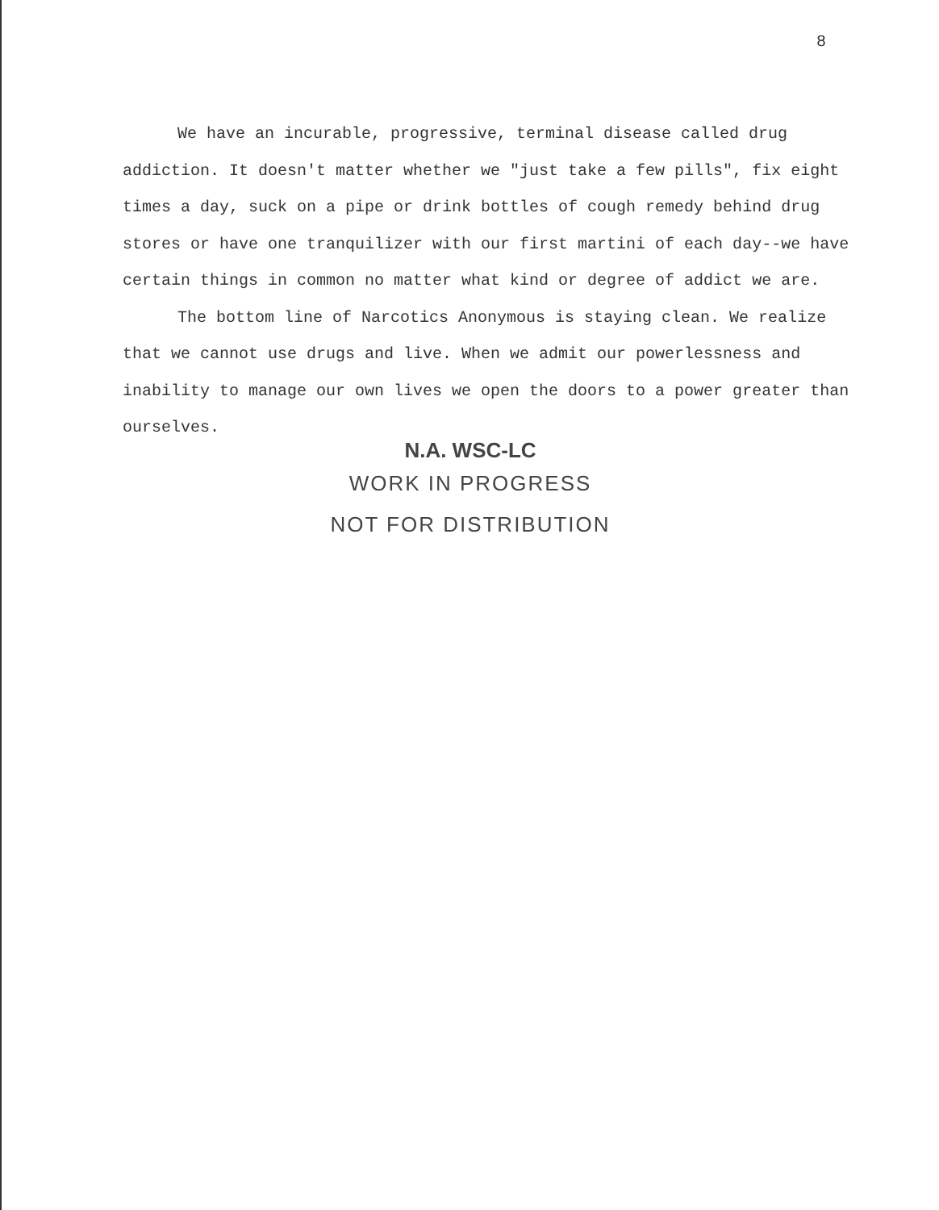8
We have an incurable, progressive, terminal disease called drug addiction. It doesn't matter whether we "just take a few pills", fix eight times a day, suck on a pipe or drink bottles of cough remedy behind drug stores or have one tranquilizer with our first martini of each day--we have certain things in common no matter what kind or degree of addict we are.
The bottom line of Narcotics Anonymous is staying clean. We realize that we cannot use drugs and live. When we admit our powerlessness and inability to manage our own lives we open the doors to a power greater than ourselves.
N.A. WSC-LC
WORK IN PROGRESS
NOT FOR DISTRIBUTION